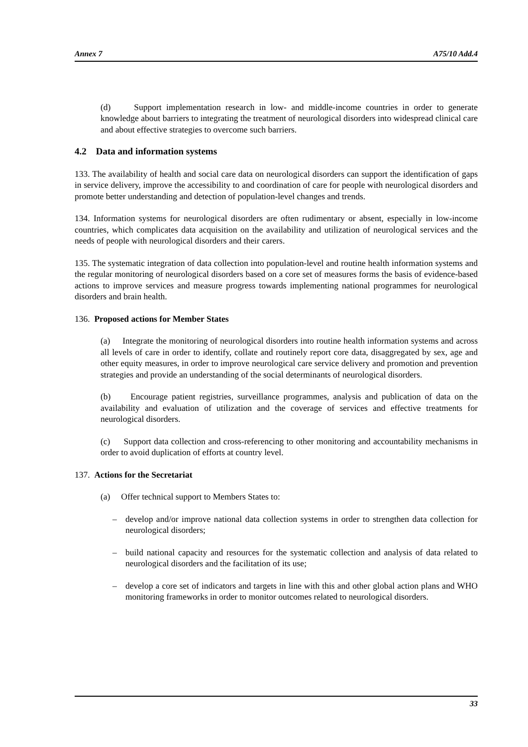Annex 7 A75/10 Add.4
(d) Support implementation research in low- and middle-income countries in order to generate knowledge about barriers to integrating the treatment of neurological disorders into widespread clinical care and about effective strategies to overcome such barriers.
4.2 Data and information systems
133. The availability of health and social care data on neurological disorders can support the identification of gaps in service delivery, improve the accessibility to and coordination of care for people with neurological disorders and promote better understanding and detection of population-level changes and trends.
134. Information systems for neurological disorders are often rudimentary or absent, especially in low-income countries, which complicates data acquisition on the availability and utilization of neurological services and the needs of people with neurological disorders and their carers.
135. The systematic integration of data collection into population-level and routine health information systems and the regular monitoring of neurological disorders based on a core set of measures forms the basis of evidence-based actions to improve services and measure progress towards implementing national programmes for neurological disorders and brain health.
136. Proposed actions for Member States
(a) Integrate the monitoring of neurological disorders into routine health information systems and across all levels of care in order to identify, collate and routinely report core data, disaggregated by sex, age and other equity measures, in order to improve neurological care service delivery and promotion and prevention strategies and provide an understanding of the social determinants of neurological disorders.
(b) Encourage patient registries, surveillance programmes, analysis and publication of data on the availability and evaluation of utilization and the coverage of services and effective treatments for neurological disorders.
(c) Support data collection and cross-referencing to other monitoring and accountability mechanisms in order to avoid duplication of efforts at country level.
137. Actions for the Secretariat
(a) Offer technical support to Members States to:
– develop and/or improve national data collection systems in order to strengthen data collection for neurological disorders;
– build national capacity and resources for the systematic collection and analysis of data related to neurological disorders and the facilitation of its use;
– develop a core set of indicators and targets in line with this and other global action plans and WHO monitoring frameworks in order to monitor outcomes related to neurological disorders.
33